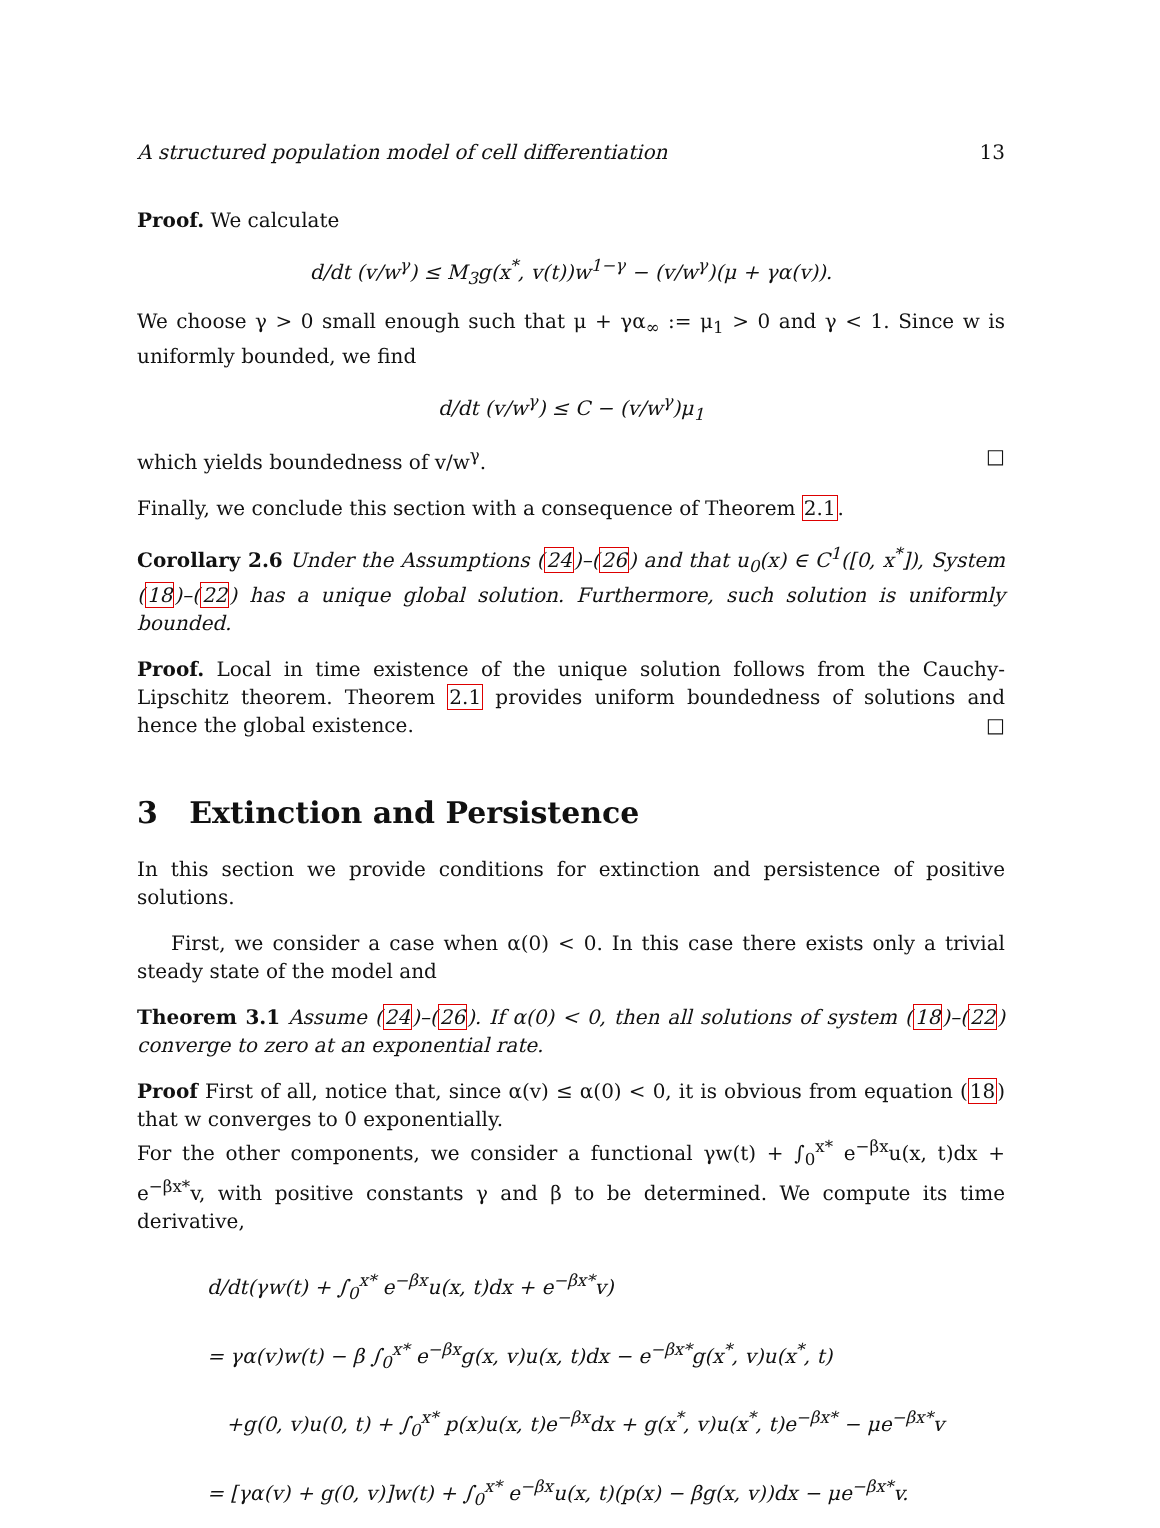A structured population model of cell differentiation 13
Proof. We calculate
d/dt (v/w<sup>γ</sup>) ≤ M<sub>3</sub>g(x<sup>*</sup>, v(t))w<sup>1−γ</sup> − (v/w<sup>γ</sup>)(μ + γα(v)).
We choose γ > 0 small enough such that μ + γα<sub>∞</sub> := μ<sub>1</sub> > 0 and γ < 1. Since w is uniformly bounded, we find
d/dt (v/w<sup>γ</sup>) ≤ C − (v/w<sup>γ</sup>)μ<sub>1</sub>
which yields boundedness of v/w<sup>γ</sup>. □
Finally, we conclude this section with a consequence of Theorem 2.1.
Corollary 2.6 Under the Assumptions (24)–(26) and that u<sub>0</sub>(x) ∈ C<sup>1</sup>([0, x<sup>*</sup>]), System (18)–(22) has a unique global solution. Furthermore, such solution is uniformly bounded.
Proof. Local in time existence of the unique solution follows from the Cauchy-Lipschitz theorem. Theorem 2.1 provides uniform boundedness of solutions and hence the global existence. □
3 Extinction and Persistence
In this section we provide conditions for extinction and persistence of positive solutions.
First, we consider a case when α(0) < 0. In this case there exists only a trivial steady state of the model and
Theorem 3.1 Assume (24)–(26). If α(0) < 0, then all solutions of system (18)–(22) converge to zero at an exponential rate.
Proof First of all, notice that, since α(v) ≤ α(0) < 0, it is obvious from equation (18) that w converges to 0 exponentially.
For the other components, we consider a functional γw(t) + ∫<sub>0</sub><sup>x*</sup> e<sup>−βx</sup>u(x, t)dx + e<sup>−βx*</sup>v, with positive constants γ and β to be determined. We compute its time derivative,
d/dt(γw(t) + ∫<sub>0</sub><sup>x*</sup> e<sup>−βx</sup>u(x, t)dx + e<sup>−βx*</sup>v)
= γα(v)w(t) − β ∫<sub>0</sub><sup>x*</sup> e<sup>−βx</sup>g(x, v)u(x, t)dx − e<sup>−βx*</sup>g(x<sup>*</sup>, v)u(x<sup>*</sup>, t)
+g(0, v)u(0, t) + ∫<sub>0</sub><sup>x*</sup> p(x)u(x, t)e<sup>−βx</sup>dx + g(x<sup>*</sup>, v)u(x<sup>*</sup>, t)e<sup>−βx*</sup> − μe<sup>−βx*</sup>v
= [γα(v) + g(0, v)]w(t) + ∫<sub>0</sub><sup>x*</sup> e<sup>−βx</sup>u(x, t)(p(x) − βg(x, v))dx − μe<sup>−βx*</sup>v.